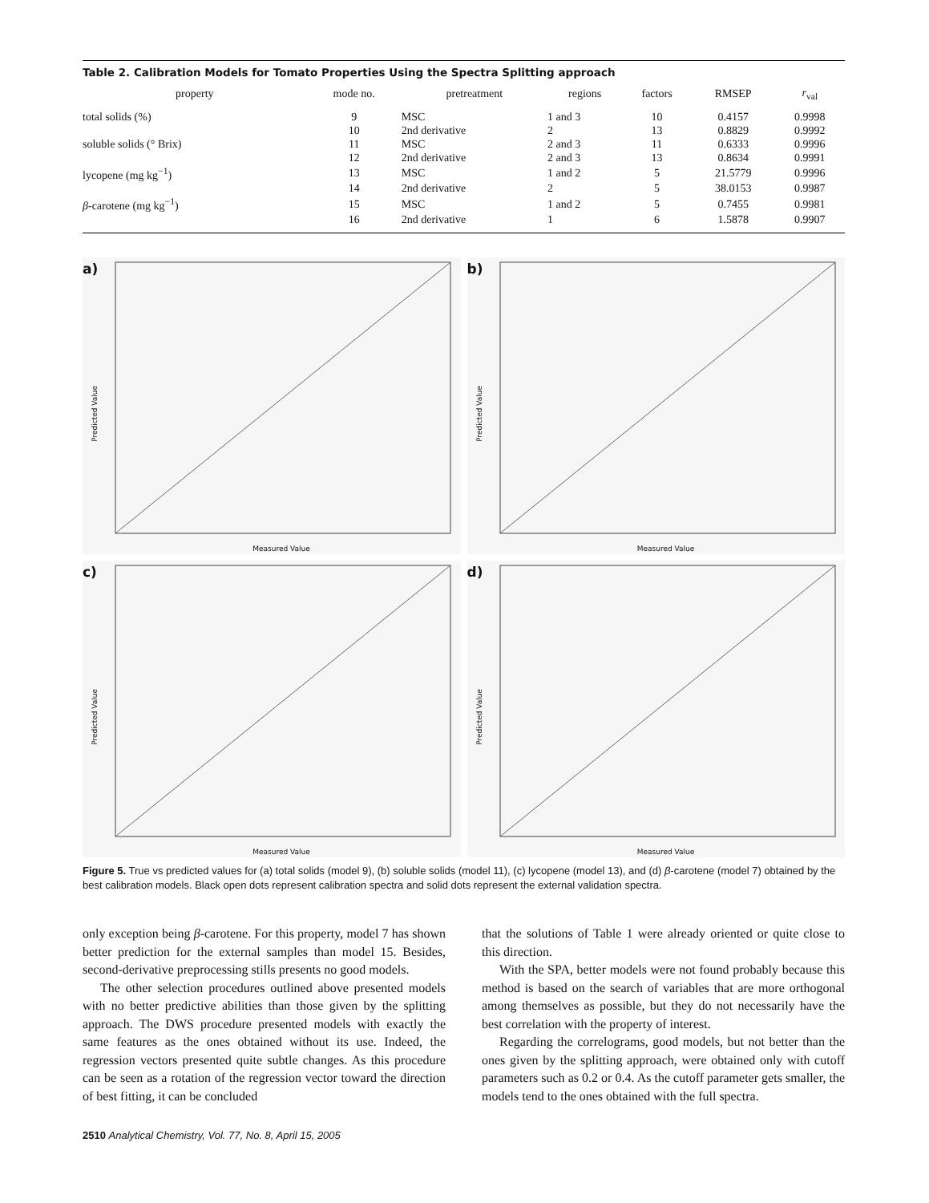Table 2. Calibration Models for Tomato Properties Using the Spectra Splitting approach
| property | mode no. | pretreatment | regions | factors | RMSEP | r<sub>val</sub> |
| --- | --- | --- | --- | --- | --- | --- |
| total solids (%) | 9 | MSC | 1 and 3 | 10 | 0.4157 | 0.9998 |
| | 10 | 2nd derivative | 2 | 13 | 0.8829 | 0.9992 |
| soluble solids (° Brix) | 11 | MSC | 2 and 3 | 11 | 0.6333 | 0.9996 |
| | 12 | 2nd derivative | 2 and 3 | 13 | 0.8634 | 0.9991 |
| lycopene (mg kg<sup>−1</sup>) | 13 | MSC | 1 and 2 | 5 | 21.5779 | 0.9996 |
| | 14 | 2nd derivative | 2 | 5 | 38.0153 | 0.9987 |
| β -carotene (mg kg<sup>−1</sup>) | 15 | MSC | 1 and 2 | 5 | 0.7455 | 0.9981 |
| | 16 | 2nd derivative | 1 | 6 | 1.5878 | 0.9907 |
a)
Predicted Value
Measured Value
b)
Predicted Value
Measured Value
c)
Predicted Value
Measured Value
d)
Predicted Value
Measured Value
Figure 5. True vs predicted values for (a) total solids (model 9), (b) soluble solids (model 11), (c) lycopene (model 13), and (d) β-carotene (model 7) obtained by the best calibration models. Black open dots represent calibration spectra and solid dots represent the external validation spectra.
only exception being β-carotene. For this property, model 7 has shown better prediction for the external samples than model 15. Besides, second-derivative preprocessing stills presents no good models.
The other selection procedures outlined above presented models with no better predictive abilities than those given by the splitting approach. The DWS procedure presented models with exactly the same features as the ones obtained without its use. Indeed, the regression vectors presented quite subtle changes. As this procedure can be seen as a rotation of the regression vector toward the direction of best fitting, it can be concluded
that the solutions of Table 1 were already oriented or quite close to this direction.
With the SPA, better models were not found probably because this method is based on the search of variables that are more orthogonal among themselves as possible, but they do not necessarily have the best correlation with the property of interest.
Regarding the correlograms, good models, but not better than the ones given by the splitting approach, were obtained only with cutoff parameters such as 0.2 or 0.4. As the cutoff parameter gets smaller, the models tend to the ones obtained with the full spectra.
2510 Analytical Chemistry, Vol. 77, No. 8, April 15, 2005